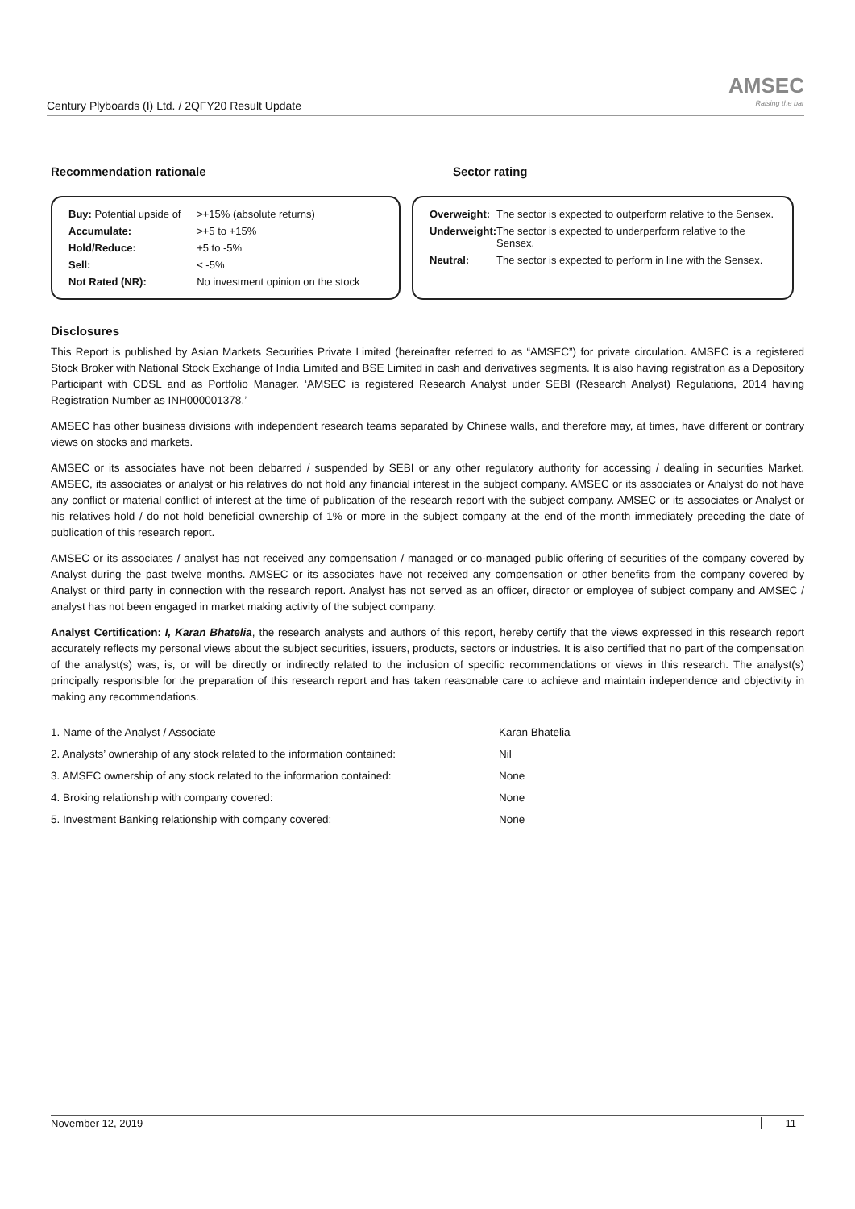Century Plyboards (I) Ltd. / 2QFY20 Result Update
AMSEC
Raising the bar
Recommendation rationale Sector rating
| Buy: Potential upside of | >+15% (absolute returns) |
| Accumulate: | >+5 to +15% |
| Hold/Reduce: | +5 to -5% |
| Sell: | < -5% |
| Not Rated (NR): | No investment opinion on the stock |
| Overweight: | The sector is expected to outperform relative to the Sensex. |
| Underweight: | The sector is expected to underperform relative to the Sensex. |
| Neutral: | The sector is expected to perform in line with the Sensex. |
Disclosures
This Report is published by Asian Markets Securities Private Limited (hereinafter referred to as “AMSEC”) for private circulation. AMSEC is a registered Stock Broker with National Stock Exchange of India Limited and BSE Limited in cash and derivatives segments. It is also having registration as a Depository Participant with CDSL and as Portfolio Manager. ‘AMSEC is registered Research Analyst under SEBI (Research Analyst) Regulations, 2014 having Registration Number as INH000001378.’
AMSEC has other business divisions with independent research teams separated by Chinese walls, and therefore may, at times, have different or contrary views on stocks and markets.
AMSEC or its associates have not been debarred / suspended by SEBI or any other regulatory authority for accessing / dealing in securities Market. AMSEC, its associates or analyst or his relatives do not hold any financial interest in the subject company. AMSEC or its associates or Analyst do not have any conflict or material conflict of interest at the time of publication of the research report with the subject company. AMSEC or its associates or Analyst or his relatives hold / do not hold beneficial ownership of 1% or more in the subject company at the end of the month immediately preceding the date of publication of this research report.
AMSEC or its associates / analyst has not received any compensation / managed or co-managed public offering of securities of the company covered by Analyst during the past twelve months. AMSEC or its associates have not received any compensation or other benefits from the company covered by Analyst or third party in connection with the research report. Analyst has not served as an officer, director or employee of subject company and AMSEC / analyst has not been engaged in market making activity of the subject company.
Analyst Certification: I, Karan Bhatelia, the research analysts and authors of this report, hereby certify that the views expressed in this research report accurately reflects my personal views about the subject securities, issuers, products, sectors or industries. It is also certified that no part of the compensation of the analyst(s) was, is, or will be directly or indirectly related to the inclusion of specific recommendations or views in this research. The analyst(s) principally responsible for the preparation of this research report and has taken reasonable care to achieve and maintain independence and objectivity in making any recommendations.
| 1. Name of the Analyst / Associate | Karan Bhatelia |
| 2. Analysts’ ownership of any stock related to the information contained: | Nil |
| 3. AMSEC ownership of any stock related to the information contained: | None |
| 4. Broking relationship with company covered: | None |
| 5. Investment Banking relationship with company covered: | None |
November 12, 2019 11